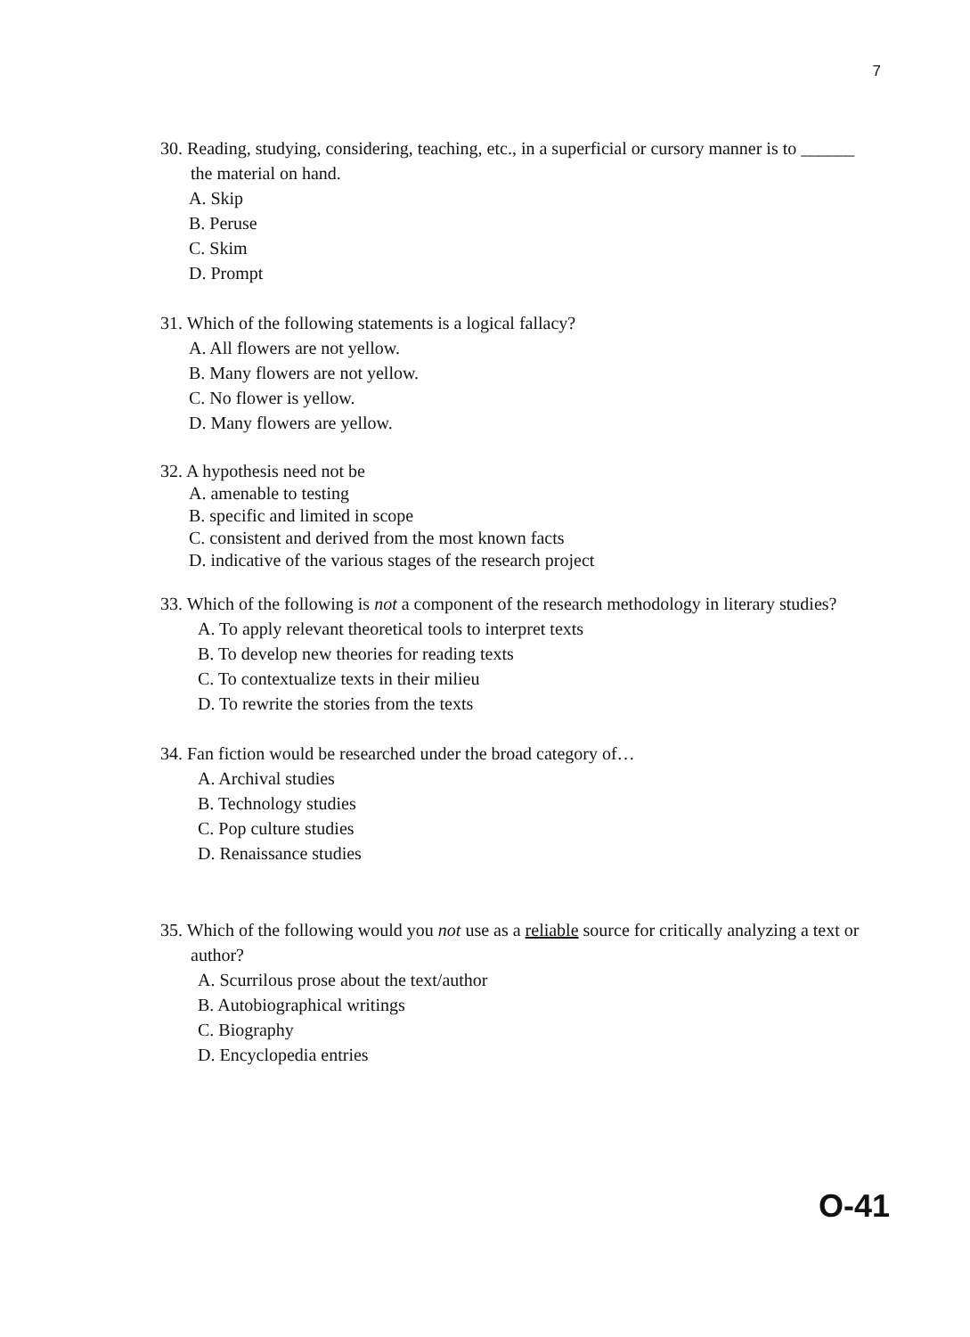7
30. Reading, studying, considering, teaching, etc., in a superficial or cursory manner is to ______ the material on hand.
A. Skip
B. Peruse
C. Skim
D. Prompt
31. Which of the following statements is a logical fallacy?
A. All flowers are not yellow.
B. Many flowers are not yellow.
C. No flower is yellow.
D. Many flowers are yellow.
32. A hypothesis need not be
A. amenable to testing
B. specific and limited in scope
C. consistent and derived from the most known facts
D. indicative of the various stages of the research project
33. Which of the following is not a component of the research methodology in literary studies?
A. To apply relevant theoretical tools to interpret texts
B. To develop new theories for reading texts
C. To contextualize texts in their milieu
D. To rewrite the stories from the texts
34. Fan fiction would be researched under the broad category of…
A. Archival studies
B. Technology studies
C. Pop culture studies
D. Renaissance studies
35. Which of the following would you not use as a reliable source for critically analyzing a text or author?
A. Scurrilous prose about the text/author
B. Autobiographical writings
C. Biography
D. Encyclopedia entries
O-41